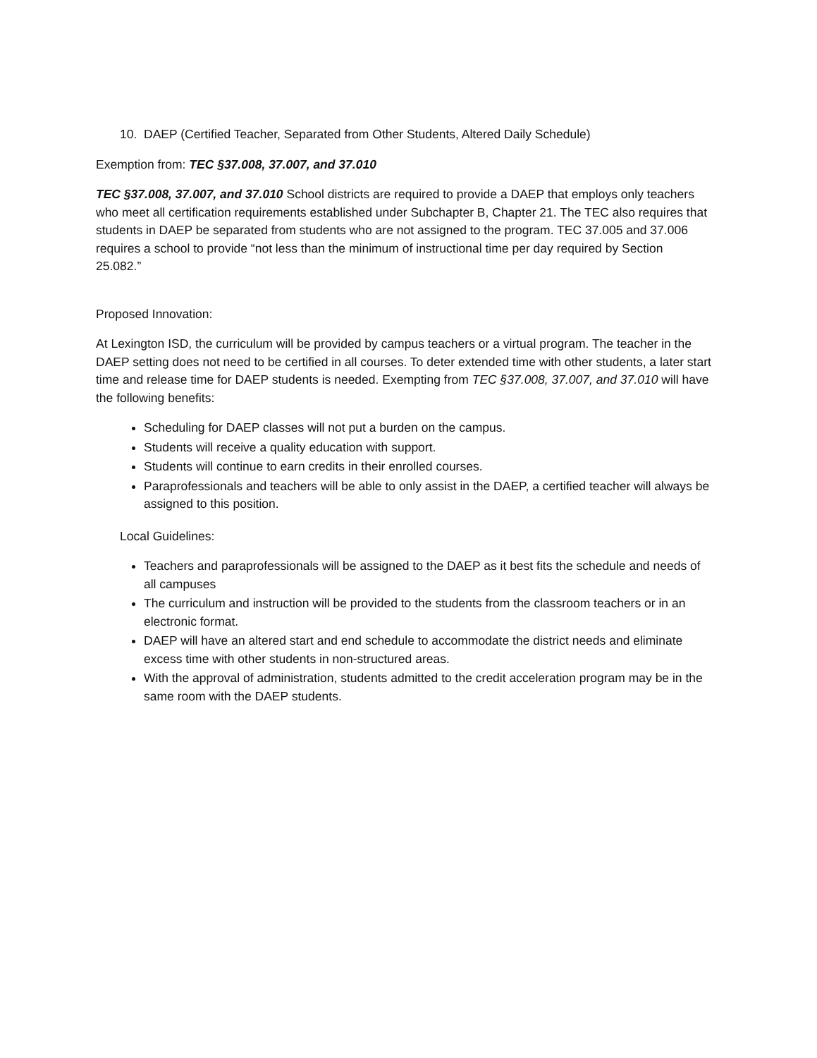10. DAEP (Certified Teacher, Separated from Other Students, Altered Daily Schedule)
Exemption from: TEC §37.008, 37.007, and 37.010
TEC §37.008, 37.007, and 37.010 School districts are required to provide a DAEP that employs only teachers who meet all certification requirements established under Subchapter B, Chapter 21. The TEC also requires that students in DAEP be separated from students who are not assigned to the program. TEC 37.005 and 37.006 requires a school to provide “not less than the minimum of instructional time per day required by Section 25.082.”
Proposed Innovation:
At Lexington ISD, the curriculum will be provided by campus teachers or a virtual program. The teacher in the DAEP setting does not need to be certified in all courses. To deter extended time with other students, a later start time and release time for DAEP students is needed. Exempting from TEC §37.008, 37.007, and 37.010 will have the following benefits:
Scheduling for DAEP classes will not put a burden on the campus.
Students will receive a quality education with support.
Students will continue to earn credits in their enrolled courses.
Paraprofessionals and teachers will be able to only assist in the DAEP, a certified teacher will always be assigned to this position.
Local Guidelines:
Teachers and paraprofessionals will be assigned to the DAEP as it best fits the schedule and needs of all campuses
The curriculum and instruction will be provided to the students from the classroom teachers or in an electronic format.
DAEP will have an altered start and end schedule to accommodate the district needs and eliminate excess time with other students in non-structured areas.
With the approval of administration, students admitted to the credit acceleration program may be in the same room with the DAEP students.